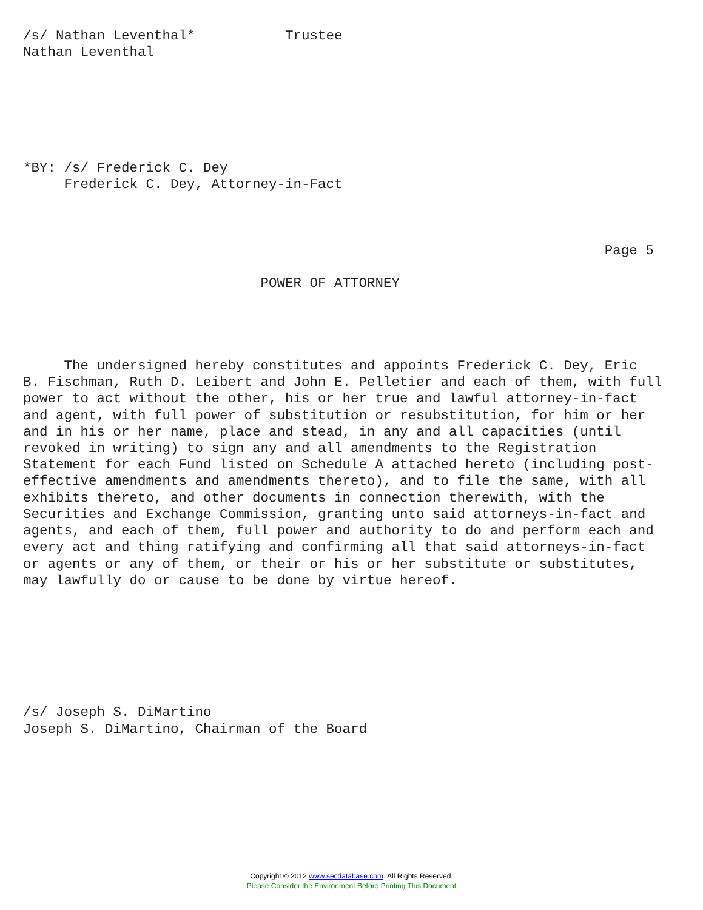/s/ Nathan Leventhal*           Trustee
Nathan Leventhal






*BY: /s/ Frederick C. Dey
     Frederick C. Dey, Attorney-in-Fact



                                                                       Page 5

                             POWER OF ATTORNEY




     The undersigned hereby constitutes and appoints Frederick C. Dey, Eric
B. Fischman, Ruth D. Leibert and John E. Pelletier and each of them, with full
power to act without the other, his or her true and lawful attorney-in-fact
and agent, with full power of substitution or resubstitution, for him or her
and in his or her name, place and stead, in any and all capacities (until
revoked in writing) to sign any and all amendments to the Registration
Statement for each Fund listed on Schedule A attached hereto (including post-
effective amendments and amendments thereto), and to file the same, with all
exhibits thereto, and other documents in connection therewith, with the
Securities and Exchange Commission, granting unto said attorneys-in-fact and
agents, and each of them, full power and authority to do and perform each and
every act and thing ratifying and confirming all that said attorneys-in-fact
or agents or any of them, or their or his or her substitute or substitutes,
may lawfully do or cause to be done by virtue hereof.







/s/ Joseph S. DiMartino
Joseph S. DiMartino, Chairman of the Board
Copyright © 2012 www.secdatabase.com. All Rights Reserved.
Please Consider the Environment Before Printing This Document